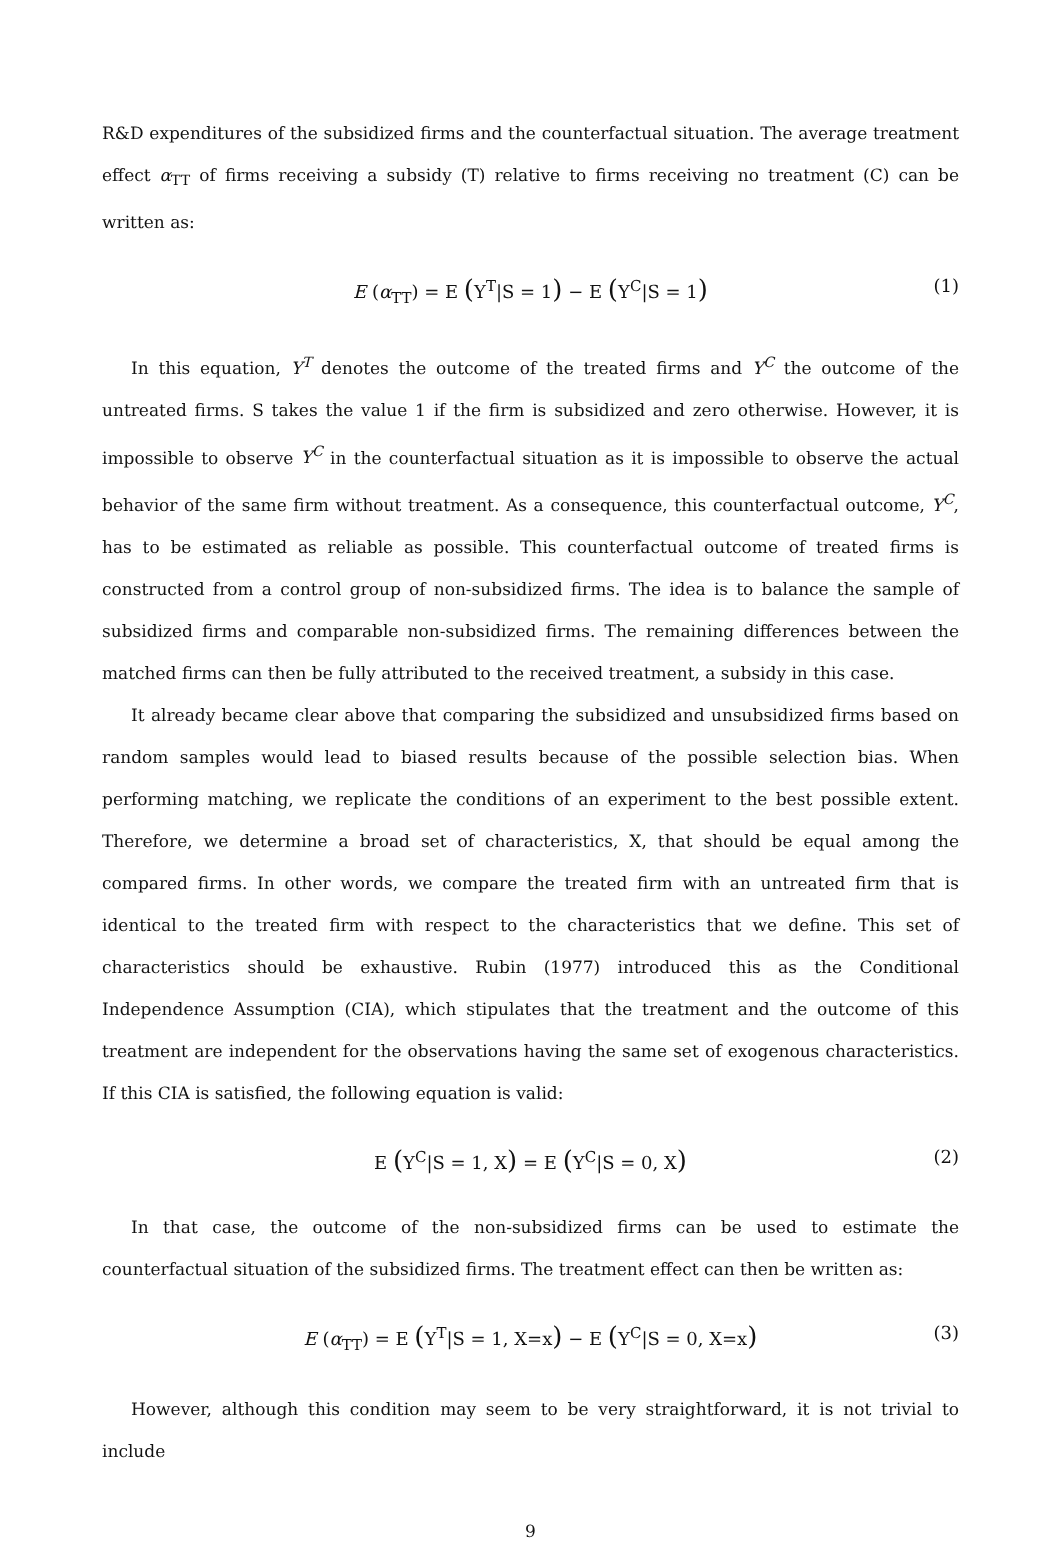R&D expenditures of the subsidized firms and the counterfactual situation. The average treatment effect α<sub>TT</sub> of firms receiving a subsidy (T) relative to firms receiving no treatment (C) can be written as:
E (α<sub>TT</sub>) = E (Y<sup>T</sup>|S = 1) − E (Y<sup>C</sup>|S = 1) (1)
In this equation, Y<sup>T</sup> denotes the outcome of the treated firms and Y<sup>C</sup> the outcome of the untreated firms. S takes the value 1 if the firm is subsidized and zero otherwise. However, it is impossible to observe Y<sup>C</sup> in the counterfactual situation as it is impossible to observe the actual behavior of the same firm without treatment. As a consequence, this counterfactual outcome, Y<sup>C</sup>, has to be estimated as reliable as possible. This counterfactual outcome of treated firms is constructed from a control group of non-subsidized firms. The idea is to balance the sample of subsidized firms and comparable non-subsidized firms. The remaining differences between the matched firms can then be fully attributed to the received treatment, a subsidy in this case.
It already became clear above that comparing the subsidized and unsubsidized firms based on random samples would lead to biased results because of the possible selection bias. When performing matching, we replicate the conditions of an experiment to the best possible extent. Therefore, we determine a broad set of characteristics, X, that should be equal among the compared firms. In other words, we compare the treated firm with an untreated firm that is identical to the treated firm with respect to the characteristics that we define. This set of characteristics should be exhaustive. Rubin (1977) introduced this as the Conditional Independence Assumption (CIA), which stipulates that the treatment and the outcome of this treatment are independent for the observations having the same set of exogenous characteristics. If this CIA is satisfied, the following equation is valid:
E (Y<sup>C</sup>|S = 1, X) = E (Y<sup>C</sup>|S = 0, X) (2)
In that case, the outcome of the non-subsidized firms can be used to estimate the counterfactual situation of the subsidized firms. The treatment effect can then be written as:
E (α<sub>TT</sub>) = E (Y<sup>T</sup>|S = 1, X=x) − E (Y<sup>C</sup>|S = 0, X=x) (3)
However, although this condition may seem to be very straightforward, it is not trivial to include
9